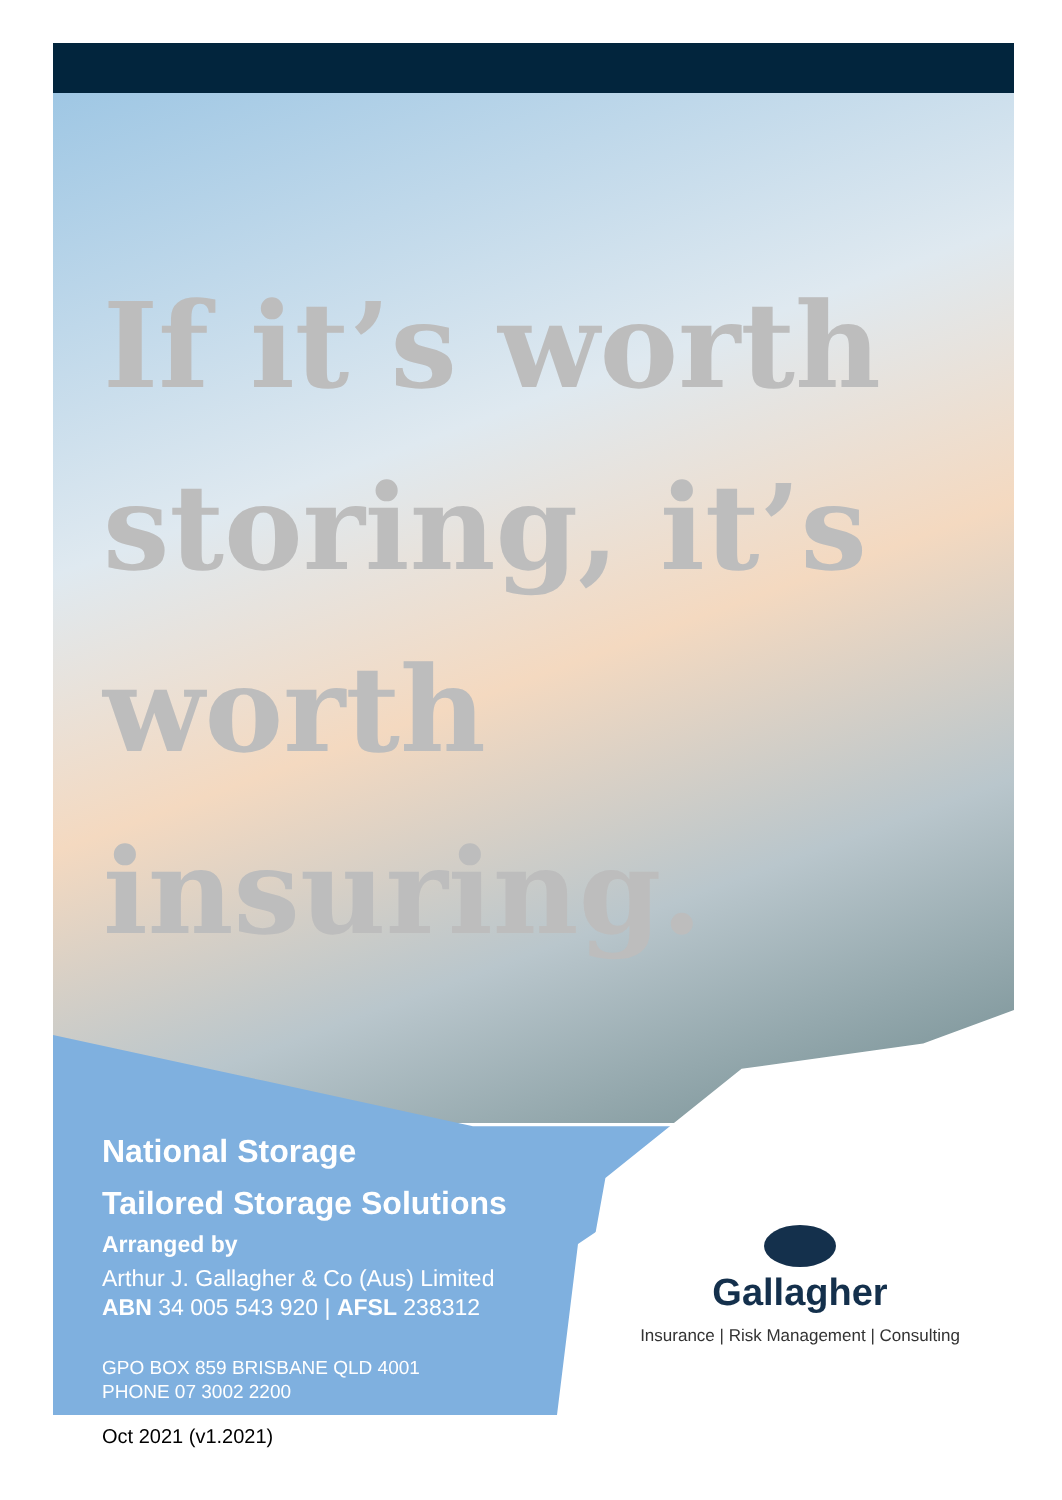If it’s worth storing, it’s worth insuring.
National Storage
Tailored Storage Solutions
Arranged by
Arthur J. Gallagher & Co (Aus) Limited
ABN 34 005 543 920 | AFSL 238312
GPO BOX 859 BRISBANE QLD 4001
PHONE 07 3002 2200
Gallagher
Insurance | Risk Management | Consulting
Oct 2021 (v1.2021)